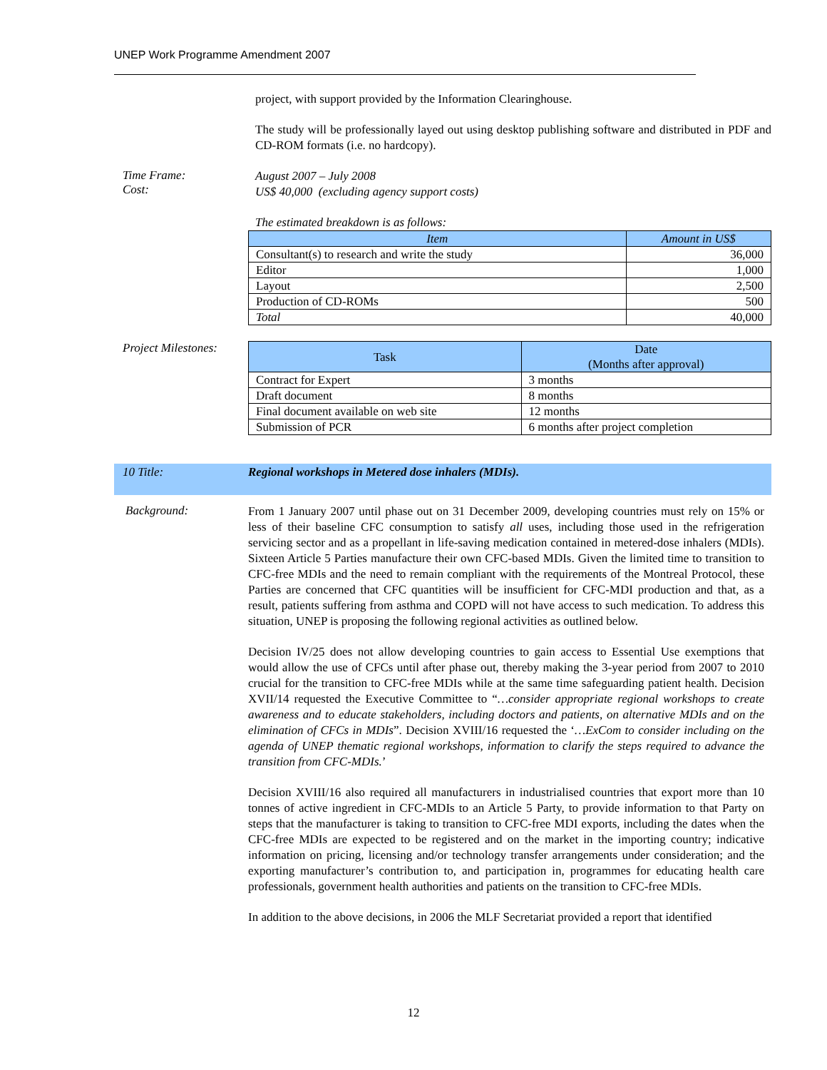UNEP Work Programme Amendment 2007
project, with support provided by the Information Clearinghouse.
The study will be professionally layed out using desktop publishing software and distributed in PDF and CD-ROM formats (i.e. no hardcopy).
Time Frame:
Cost:
August 2007 – July 2008
US$ 40,000 (excluding agency support costs)
The estimated breakdown is as follows:
| Item | Amount in US$ |
| --- | --- |
| Consultant(s) to research and write the study | 36,000 |
| Editor | 1,000 |
| Layout | 2,500 |
| Production of CD-ROMs | 500 |
| Total | 40,000 |
Project Milestones:
| Task | Date (Months after approval) |
| --- | --- |
| Contract for Expert | 3 months |
| Draft document | 8 months |
| Final document available on web site | 12 months |
| Submission of PCR | 6 months after project completion |
10 Title:
Regional workshops in Metered dose inhalers (MDIs).
Background:
From 1 January 2007 until phase out on 31 December 2009, developing countries must rely on 15% or less of their baseline CFC consumption to satisfy all uses, including those used in the refrigeration servicing sector and as a propellant in life-saving medication contained in metered-dose inhalers (MDIs). Sixteen Article 5 Parties manufacture their own CFC-based MDIs. Given the limited time to transition to CFC-free MDIs and the need to remain compliant with the requirements of the Montreal Protocol, these Parties are concerned that CFC quantities will be insufficient for CFC-MDI production and that, as a result, patients suffering from asthma and COPD will not have access to such medication. To address this situation, UNEP is proposing the following regional activities as outlined below.
Decision IV/25 does not allow developing countries to gain access to Essential Use exemptions that would allow the use of CFCs until after phase out, thereby making the 3-year period from 2007 to 2010 crucial for the transition to CFC-free MDIs while at the same time safeguarding patient health. Decision XVII/14 requested the Executive Committee to “…consider appropriate regional workshops to create awareness and to educate stakeholders, including doctors and patients, on alternative MDIs and on the elimination of CFCs in MDIs”. Decision XVIII/16 requested the ‘…ExCom to consider including on the agenda of UNEP thematic regional workshops, information to clarify the steps required to advance the transition from CFC-MDIs.’
Decision XVIII/16 also required all manufacturers in industrialised countries that export more than 10 tonnes of active ingredient in CFC-MDIs to an Article 5 Party, to provide information to that Party on steps that the manufacturer is taking to transition to CFC-free MDI exports, including the dates when the CFC-free MDIs are expected to be registered and on the market in the importing country; indicative information on pricing, licensing and/or technology transfer arrangements under consideration; and the exporting manufacturer’s contribution to, and participation in, programmes for educating health care professionals, government health authorities and patients on the transition to CFC-free MDIs.
In addition to the above decisions, in 2006 the MLF Secretariat provided a report that identified
12